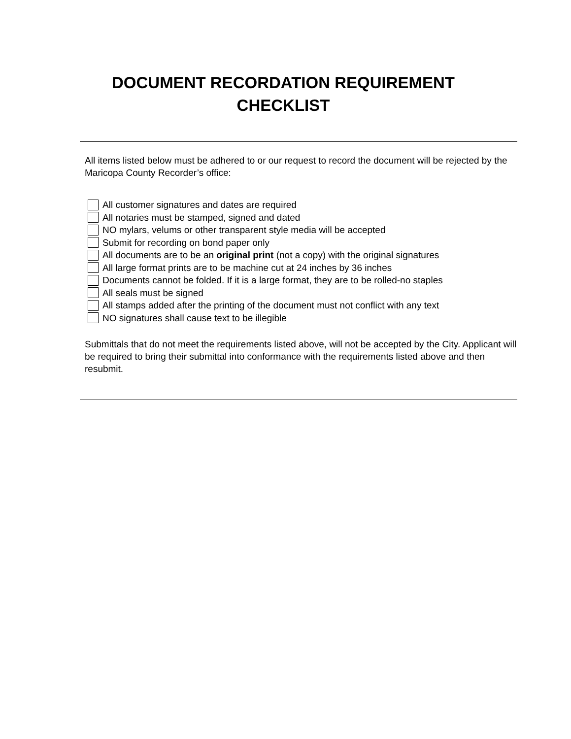DOCUMENT RECORDATION REQUIREMENT
CHECKLIST
All items listed below must be adhered to or our request to record the document will be rejected by the Maricopa County Recorder’s office:
All customer signatures and dates are required
All notaries must be stamped, signed and dated
NO mylars, velums or other transparent style media will be accepted
Submit for recording on bond paper only
All documents are to be an original print (not a copy) with the original signatures
All large format prints are to be machine cut at 24 inches by 36 inches
Documents cannot be folded. If it is a large format, they are to be rolled-no staples
All seals must be signed
All stamps added after the printing of the document must not conflict with any text
NO signatures shall cause text to be illegible
Submittals that do not meet the requirements listed above, will not be accepted by the City. Applicant will be required to bring their submittal into conformance with the requirements listed above and then resubmit.